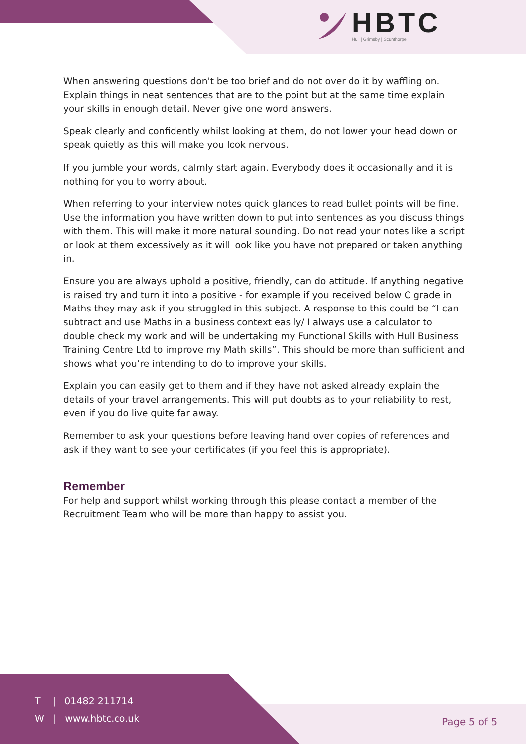HBTC
Hull | Grimsby | Scunthorpe
When answering questions don't be too brief and do not over do it by waffling on. Explain things in neat sentences that are to the point but at the same time explain your skills in enough detail. Never give one word answers.
Speak clearly and confidently whilst looking at them, do not lower your head down or speak quietly as this will make you look nervous.
If you jumble your words, calmly start again. Everybody does it occasionally and it is nothing for you to worry about.
When referring to your interview notes quick glances to read bullet points will be fine. Use the information you have written down to put into sentences as you discuss things with them. This will make it more natural sounding. Do not read your notes like a script or look at them excessively as it will look like you have not prepared or taken anything in.
Ensure you are always uphold a positive, friendly, can do attitude. If anything negative is raised try and turn it into a positive - for example if you received below C grade in Maths they may ask if you struggled in this subject. A response to this could be “I can subtract and use Maths in a business context easily/ I always use a calculator to double check my work and will be undertaking my Functional Skills with Hull Business Training Centre Ltd to improve my Math skills”. This should be more than sufficient and shows what you’re intending to do to improve your skills.
Explain you can easily get to them and if they have not asked already explain the details of your travel arrangements. This will put doubts as to your reliability to rest, even if you do live quite far away.
Remember to ask your questions before leaving hand over copies of references and ask if they want to see your certificates (if you feel this is appropriate).
Remember
For help and support whilst working through this please contact a member of the Recruitment Team who will be more than happy to assist you.
T | 01482 211714
W | www.hbtc.co.uk
Page 5 of 5